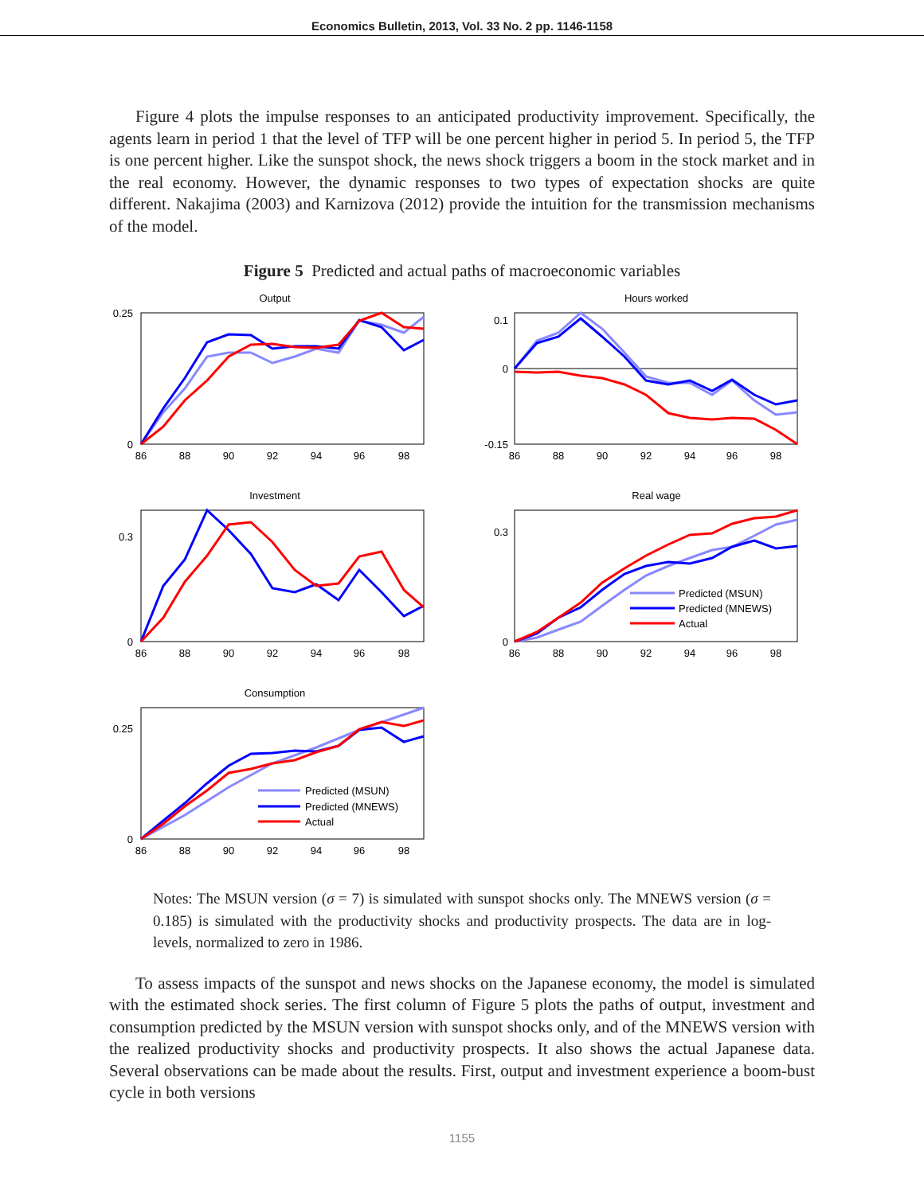Economics Bulletin, 2013, Vol. 33 No. 2 pp. 1146-1158
Figure 4 plots the impulse responses to an anticipated productivity improvement. Specifically, the agents learn in period 1 that the level of TFP will be one percent higher in period 5. In period 5, the TFP is one percent higher. Like the sunspot shock, the news shock triggers a boom in the stock market and in the real economy. However, the dynamic responses to two types of expectation shocks are quite different. Nakajima (2003) and Karnizova (2012) provide the intuition for the transmission mechanisms of the model.
Figure 5 Predicted and actual paths of macroeconomic variables
Output
0.25
0
86
88
90
92
94
96
98
Hours worked
0.1
0
-0.15
86
88
90
92
94
96
98
Investment
0.3
0
86
88
90
92
94
96
98
Real wage
Predicted (MSUN)
Predicted (MNEWS)
Actual
0.3
0
86
88
90
92
94
96
98
Consumption
Predicted (MSUN)
Predicted (MNEWS)
Actual
0.25
0
86
88
90
92
94
96
98
Notes: The MSUN version (σ = 7) is simulated with sunspot shocks only. The MNEWS version (σ = 0.185) is simulated with the productivity shocks and productivity prospects. The data are in log-levels, normalized to zero in 1986.
To assess impacts of the sunspot and news shocks on the Japanese economy, the model is simulated with the estimated shock series. The first column of Figure 5 plots the paths of output, investment and consumption predicted by the MSUN version with sunspot shocks only, and of the MNEWS version with the realized productivity shocks and productivity prospects. It also shows the actual Japanese data. Several observations can be made about the results. First, output and investment experience a boom-bust cycle in both versions
1155